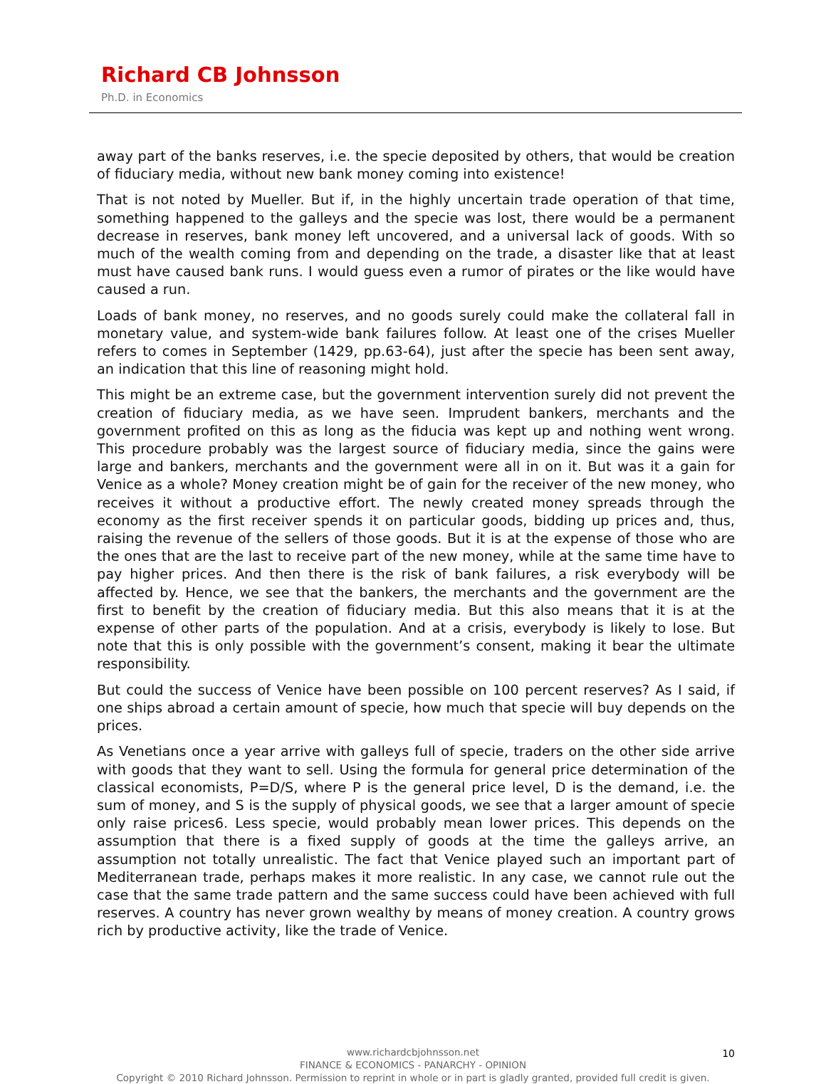Richard CB Johnsson
Ph.D. in Economics
away part of the banks reserves, i.e. the specie deposited by others, that would be creation of fiduciary media, without new bank money coming into existence!
That is not noted by Mueller. But if, in the highly uncertain trade operation of that time, something happened to the galleys and the specie was lost, there would be a permanent decrease in reserves, bank money left uncovered, and a universal lack of goods. With so much of the wealth coming from and depending on the trade, a disaster like that at least must have caused bank runs. I would guess even a rumor of pirates or the like would have caused a run.
Loads of bank money, no reserves, and no goods surely could make the collateral fall in monetary value, and system-wide bank failures follow. At least one of the crises Mueller refers to comes in September (1429, pp.63-64), just after the specie has been sent away, an indication that this line of reasoning might hold.
This might be an extreme case, but the government intervention surely did not prevent the creation of fiduciary media, as we have seen. Imprudent bankers, merchants and the government profited on this as long as the fiducia was kept up and nothing went wrong. This procedure probably was the largest source of fiduciary media, since the gains were large and bankers, merchants and the government were all in on it. But was it a gain for Venice as a whole? Money creation might be of gain for the receiver of the new money, who receives it without a productive effort. The newly created money spreads through the economy as the first receiver spends it on particular goods, bidding up prices and, thus, raising the revenue of the sellers of those goods. But it is at the expense of those who are the ones that are the last to receive part of the new money, while at the same time have to pay higher prices. And then there is the risk of bank failures, a risk everybody will be affected by. Hence, we see that the bankers, the merchants and the government are the first to benefit by the creation of fiduciary media. But this also means that it is at the expense of other parts of the population. And at a crisis, everybody is likely to lose. But note that this is only possible with the government’s consent, making it bear the ultimate responsibility.
But could the success of Venice have been possible on 100 percent reserves? As I said, if one ships abroad a certain amount of specie, how much that specie will buy depends on the prices.
As Venetians once a year arrive with galleys full of specie, traders on the other side arrive with goods that they want to sell. Using the formula for general price determination of the classical economists, P=D/S, where P is the general price level, D is the demand, i.e. the sum of money, and S is the supply of physical goods, we see that a larger amount of specie only raise prices6. Less specie, would probably mean lower prices. This depends on the assumption that there is a fixed supply of goods at the time the galleys arrive, an assumption not totally unrealistic. The fact that Venice played such an important part of Mediterranean trade, perhaps makes it more realistic. In any case, we cannot rule out the case that the same trade pattern and the same success could have been achieved with full reserves. A country has never grown wealthy by means of money creation. A country grows rich by productive activity, like the trade of Venice.
10
www.richardcbjohnsson.net
FINANCE & ECONOMICS - PANARCHY - OPINION
Copyright © 2010 Richard Johnsson. Permission to reprint in whole or in part is gladly granted, provided full credit is given.